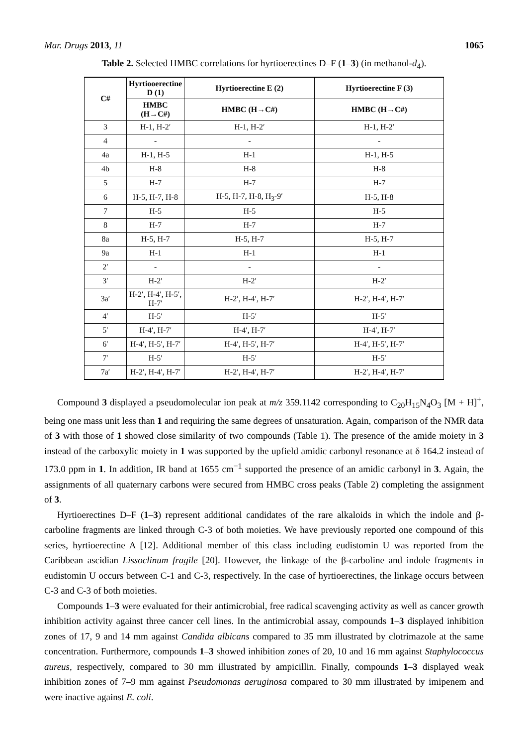Mar. Drugs 2013, 11 1065
Table 2. Selected HMBC correlations for hyrtioerectines D–F (1–3) (in methanol-d<sub>4</sub>).
| C# | Hyrtiooerectine D (1) | Hyrtioerectine E (2) | Hyrtioerectine F (3) |
| --- | --- | --- | --- |
| | HMBC (H→C#) | HMBC (H→C#) | HMBC (H→C#) |
| 3 | H-1, H-2′ | H-1, H-2′ | H-1, H-2′ |
| 4 | - | - | - |
| 4a | H-1, H-5 | H-1 | H-1, H-5 |
| 4b | H-8 | H-8 | H-8 |
| 5 | H-7 | H-7 | H-7 |
| 6 | H-5, H-7, H-8 | H-5, H-7, H-8, H<sub>3</sub>-9′ | H-5, H-8 |
| 7 | H-5 | H-5 | H-5 |
| 8 | H-7 | H-7 | H-7 |
| 8a | H-5, H-7 | H-5, H-7 | H-5, H-7 |
| 9a | H-1 | H-1 | H-1 |
| 2′ | - | - | - |
| 3′ | H-2′ | H-2′ | H-2′ |
| 3a′ | H-2′, H-4′, H-5′, H-7′ | H-2′, H-4′, H-7′ | H-2′, H-4′, H-7′ |
| 4′ | H-5′ | H-5′ | H-5′ |
| 5′ | H-4′, H-7′ | H-4′, H-7′ | H-4′, H-7′ |
| 6′ | H-4′, H-5′, H-7′ | H-4′, H-5′, H-7′ | H-4′, H-5′, H-7′ |
| 7′ | H-5′ | H-5′ | H-5′ |
| 7a′ | H-2′, H-4′, H-7′ | H-2′, H-4′, H-7′ | H-2′, H-4′, H-7′ |
Compound 3 displayed a pseudomolecular ion peak at m/z 359.1142 corresponding to C<sub>20</sub>H<sub>15</sub>N<sub>4</sub>O<sub>3</sub> [M + H]<sup>+</sup>, being one mass unit less than 1 and requiring the same degrees of unsaturation. Again, comparison of the NMR data of 3 with those of 1 showed close similarity of two compounds (Table 1). The presence of the amide moiety in 3 instead of the carboxylic moiety in 1 was supported by the upfield amidic carbonyl resonance at δ 164.2 instead of 173.0 ppm in 1. In addition, IR band at 1655 cm<sup>−1</sup> supported the presence of an amidic carbonyl in 3. Again, the assignments of all quaternary carbons were secured from HMBC cross peaks (Table 2) completing the assignment of 3.
Hyrtioerectines D–F (1–3) represent additional candidates of the rare alkaloids in which the indole and β-carboline fragments are linked through C-3 of both moieties. We have previously reported one compound of this series, hyrtioerectine A [12]. Additional member of this class including eudistomin U was reported from the Caribbean ascidian Lissoclinum fragile [20]. However, the linkage of the β-carboline and indole fragments in eudistomin U occurs between C-1 and C-3, respectively. In the case of hyrtioerectines, the linkage occurs between C-3 and C-3 of both moieties.
Compounds 1–3 were evaluated for their antimicrobial, free radical scavenging activity as well as cancer growth inhibition activity against three cancer cell lines. In the antimicrobial assay, compounds 1–3 displayed inhibition zones of 17, 9 and 14 mm against Candida albicans compared to 35 mm illustrated by clotrimazole at the same concentration. Furthermore, compounds 1–3 showed inhibition zones of 20, 10 and 16 mm against Staphylococcus aureus, respectively, compared to 30 mm illustrated by ampicillin. Finally, compounds 1–3 displayed weak inhibition zones of 7–9 mm against Pseudomonas aeruginosa compared to 30 mm illustrated by imipenem and were inactive against E. coli.